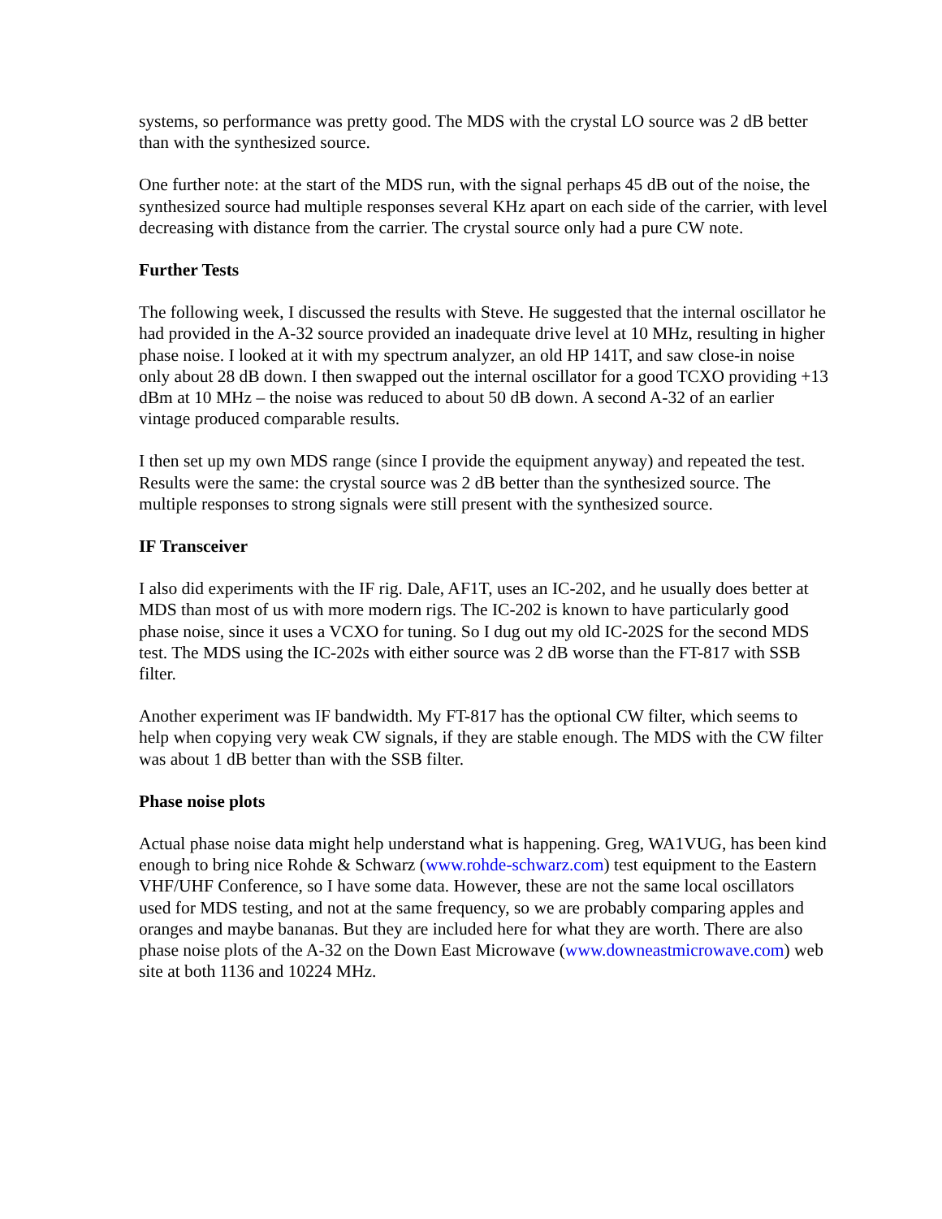systems, so performance was pretty good. The MDS with the crystal LO source was 2 dB better than with the synthesized source.
One further note: at the start of the MDS run, with the signal perhaps 45 dB out of the noise, the synthesized source had multiple responses several KHz apart on each side of the carrier, with level decreasing with distance from the carrier. The crystal source only had a pure CW note.
Further Tests
The following week, I discussed the results with Steve. He suggested that the internal oscillator he had provided in the A-32 source provided an inadequate drive level at 10 MHz, resulting in higher phase noise. I looked at it with my spectrum analyzer, an old HP 141T, and saw close-in noise only about 28 dB down. I then swapped out the internal oscillator for a good TCXO providing +13 dBm at 10 MHz – the noise was reduced to about 50 dB down. A second A-32 of an earlier vintage produced comparable results.
I then set up my own MDS range (since I provide the equipment anyway) and repeated the test. Results were the same: the crystal source was 2 dB better than the synthesized source. The multiple responses to strong signals were still present with the synthesized source.
IF Transceiver
I also did experiments with the IF rig. Dale, AF1T, uses an IC-202, and he usually does better at MDS than most of us with more modern rigs. The IC-202 is known to have particularly good phase noise, since it uses a VCXO for tuning. So I dug out my old IC-202S for the second MDS test. The MDS using the IC-202s with either source was 2 dB worse than the FT-817 with SSB filter.
Another experiment was IF bandwidth. My FT-817 has the optional CW filter, which seems to help when copying very weak CW signals, if they are stable enough. The MDS with the CW filter was about 1 dB better than with the SSB filter.
Phase noise plots
Actual phase noise data might help understand what is happening. Greg, WA1VUG, has been kind enough to bring nice Rohde & Schwarz (www.rohde-schwarz.com) test equipment to the Eastern VHF/UHF Conference, so I have some data. However, these are not the same local oscillators used for MDS testing, and not at the same frequency, so we are probably comparing apples and oranges and maybe bananas. But they are included here for what they are worth. There are also phase noise plots of the A-32 on the Down East Microwave (www.downeastmicrowave.com) web site at both 1136 and 10224 MHz.